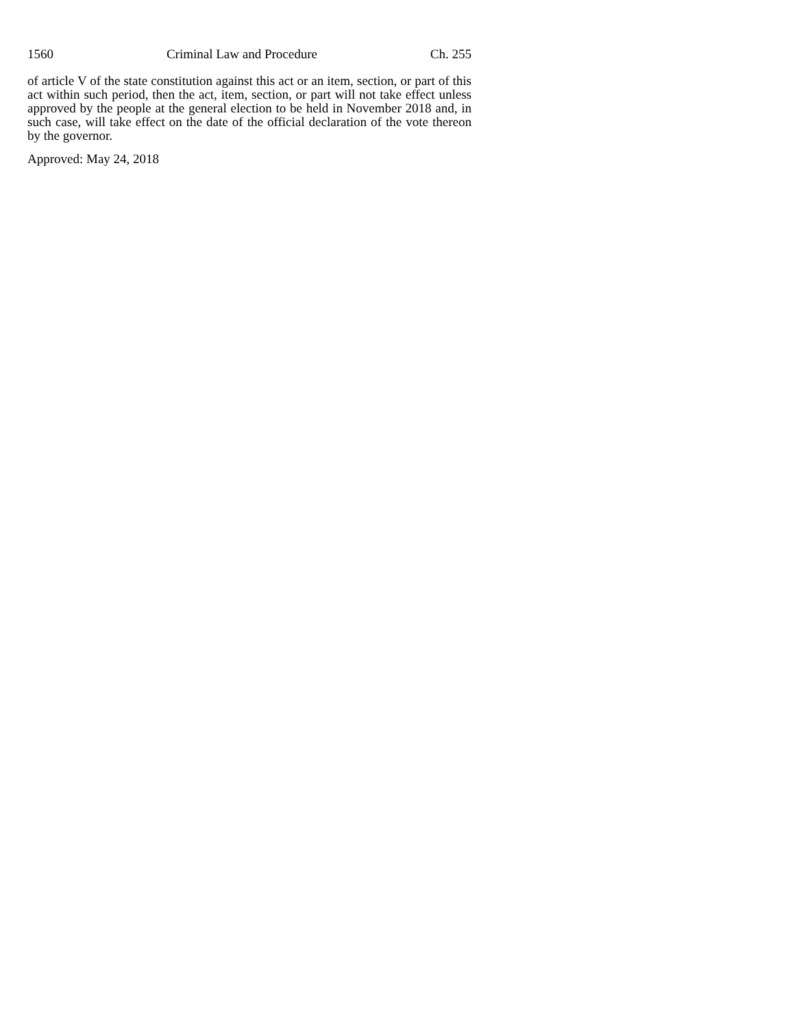1560 Criminal Law and Procedure Ch. 255
of article V of the state constitution against this act or an item, section, or part of this act within such period, then the act, item, section, or part will not take effect unless approved by the people at the general election to be held in November 2018 and, in such case, will take effect on the date of the official declaration of the vote thereon by the governor.
Approved: May 24, 2018